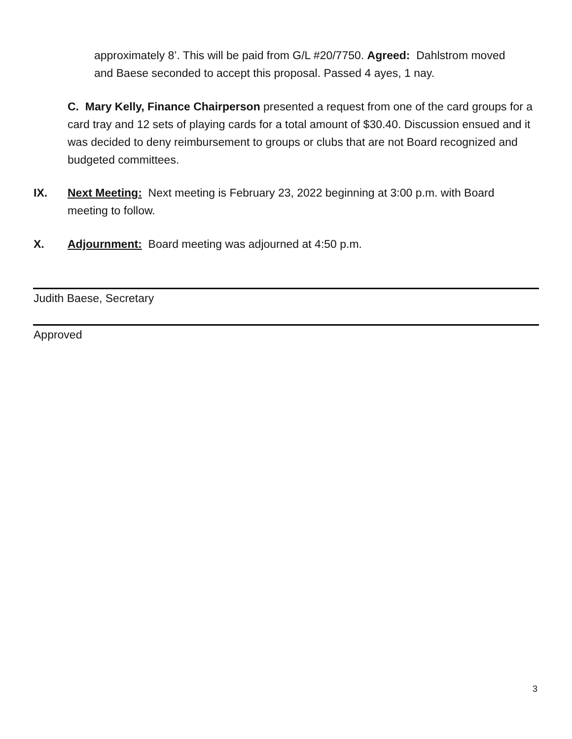approximately 8’. This will be paid from G/L #20/7750. Agreed: Dahlstrom moved and Baese seconded to accept this proposal. Passed 4 ayes, 1 nay.
C. Mary Kelly, Finance Chairperson presented a request from one of the card groups for a card tray and 12 sets of playing cards for a total amount of $30.40. Discussion ensued and it was decided to deny reimbursement to groups or clubs that are not Board recognized and budgeted committees.
IX. Next Meeting: Next meeting is February 23, 2022 beginning at 3:00 p.m. with Board meeting to follow.
X. Adjournment: Board meeting was adjourned at 4:50 p.m.
Judith Baese, Secretary
Approved
3